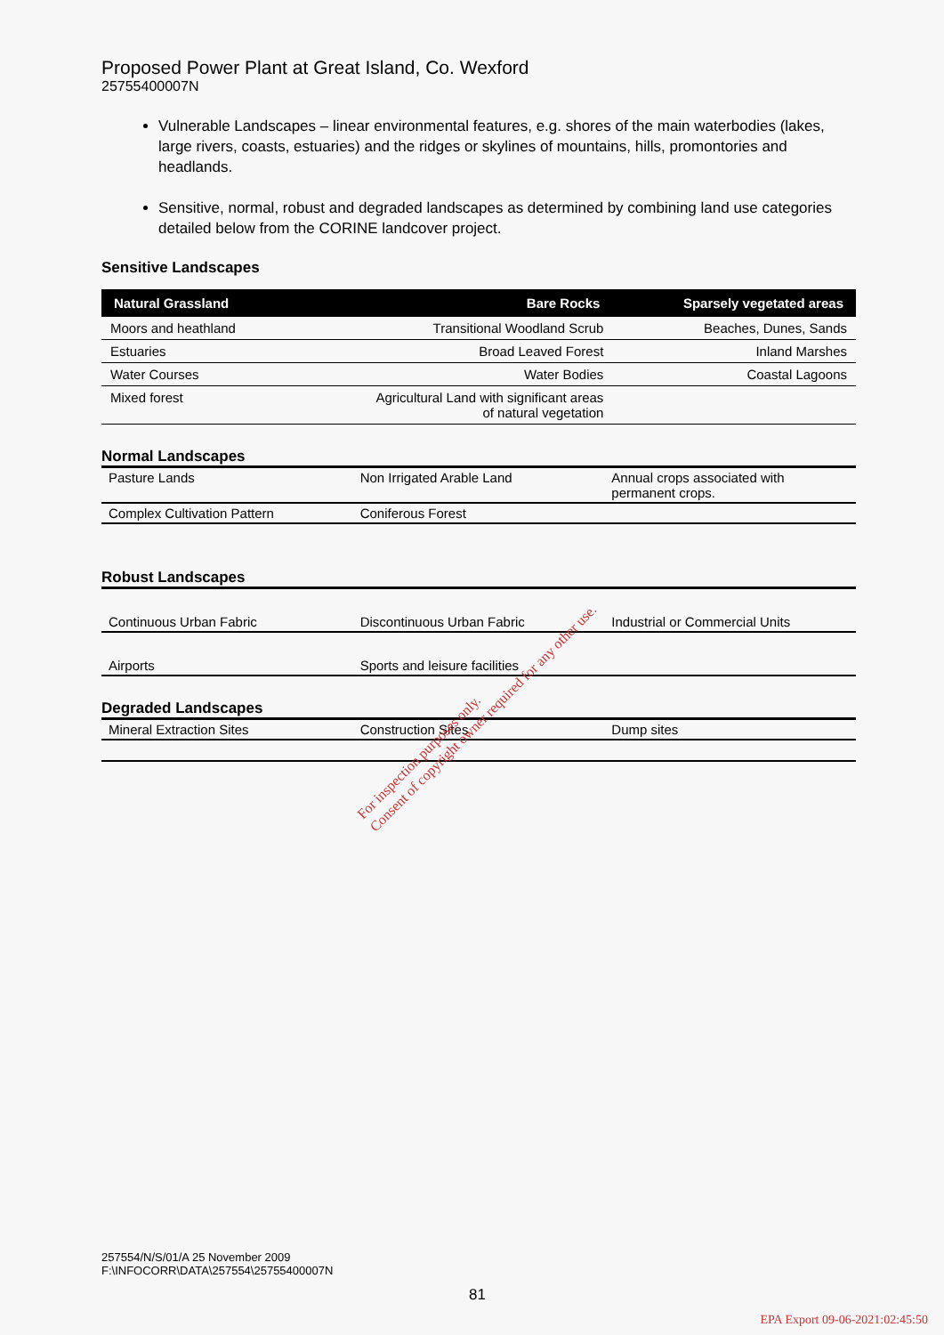Proposed Power Plant at Great Island, Co. Wexford
25755400007N
Vulnerable Landscapes – linear environmental features, e.g. shores of the main waterbodies (lakes, large rivers, coasts, estuaries) and the ridges or skylines of mountains, hills, promontories and headlands.
Sensitive, normal, robust and degraded landscapes as determined by combining land use categories detailed below from the CORINE landcover project.
Sensitive Landscapes
| Natural Grassland | Bare Rocks | Sparsely vegetated areas |
| --- | --- | --- |
| Moors and heathland | Transitional Woodland Scrub | Beaches, Dunes, Sands |
| Estuaries | Broad Leaved Forest | Inland Marshes |
| Water Courses | Water Bodies | Coastal Lagoons |
| Mixed forest | Agricultural Land with significant areas of natural vegetation | |
Normal Landscapes
| Pasture Lands | Non Irrigated Arable Land | Annual crops associated with permanent crops. |
| Complex Cultivation Pattern | Coniferous Forest | |
Robust Landscapes
| Continuous Urban Fabric | Discontinuous Urban Fabric | Industrial or Commercial Units |
| Airports | Sports and leisure facilities | |
Degraded Landscapes
| Mineral Extraction Sites | Construction Sites | Dump sites |
For inspection purposes only.
Consent of copyright owner required for any other use.
257554/N/S/01/A 25 November 2009
F:\INFOCORR\DATA\257554\25755400007N
81
EPA Export 09-06-2021:02:45:50